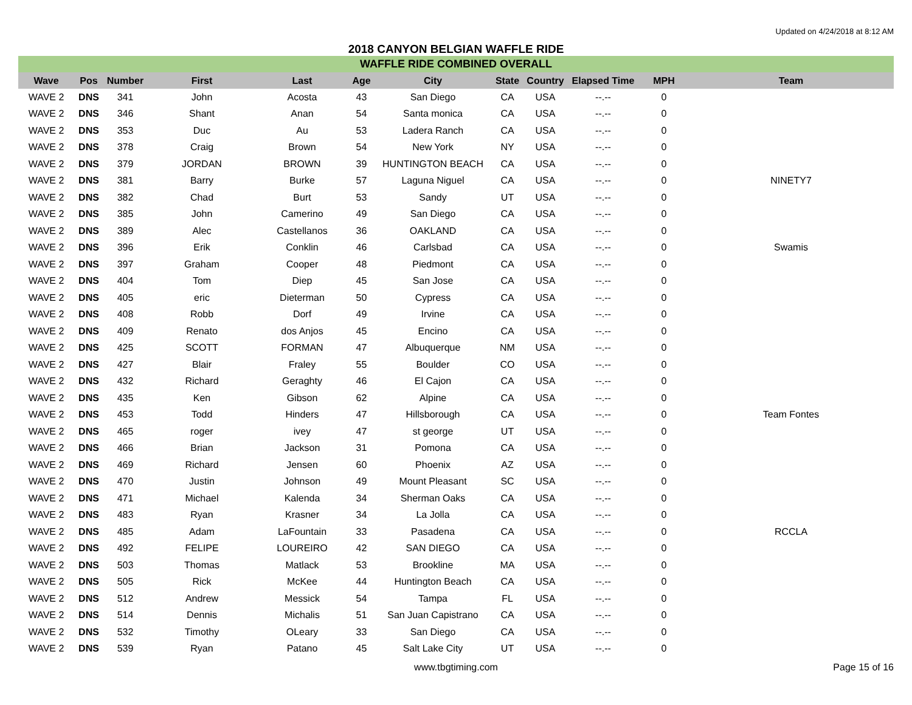Updated on 4/24/2018 at 8:12 AM
2018 CANYON BELGIAN WAFFLE RIDE
WAFFLE RIDE COMBINED OVERALL
| Wave | Pos | Number | First | Last | Age | City | State | Country | Elapsed Time | MPH | Team |
| --- | --- | --- | --- | --- | --- | --- | --- | --- | --- | --- | --- |
| WAVE 2 | DNS | 341 | John | Acosta | 43 | San Diego | CA | USA | --.-- | 0 | |
| WAVE 2 | DNS | 346 | Shant | Anan | 54 | Santa monica | CA | USA | --.-- | 0 | |
| WAVE 2 | DNS | 353 | Duc | Au | 53 | Ladera Ranch | CA | USA | --.-- | 0 | |
| WAVE 2 | DNS | 378 | Craig | Brown | 54 | New York | NY | USA | --.-- | 0 | |
| WAVE 2 | DNS | 379 | JORDAN | BROWN | 39 | HUNTINGTON BEACH | CA | USA | --.-- | 0 | |
| WAVE 2 | DNS | 381 | Barry | Burke | 57 | Laguna Niguel | CA | USA | --.-- | 0 | NINETY7 |
| WAVE 2 | DNS | 382 | Chad | Burt | 53 | Sandy | UT | USA | --.-- | 0 | |
| WAVE 2 | DNS | 385 | John | Camerino | 49 | San Diego | CA | USA | --.-- | 0 | |
| WAVE 2 | DNS | 389 | Alec | Castellanos | 36 | OAKLAND | CA | USA | --.-- | 0 | |
| WAVE 2 | DNS | 396 | Erik | Conklin | 46 | Carlsbad | CA | USA | --.-- | 0 | Swamis |
| WAVE 2 | DNS | 397 | Graham | Cooper | 48 | Piedmont | CA | USA | --.-- | 0 | |
| WAVE 2 | DNS | 404 | Tom | Diep | 45 | San Jose | CA | USA | --.-- | 0 | |
| WAVE 2 | DNS | 405 | eric | Dieterman | 50 | Cypress | CA | USA | --.-- | 0 | |
| WAVE 2 | DNS | 408 | Robb | Dorf | 49 | Irvine | CA | USA | --.-- | 0 | |
| WAVE 2 | DNS | 409 | Renato | dos Anjos | 45 | Encino | CA | USA | --.-- | 0 | |
| WAVE 2 | DNS | 425 | SCOTT | FORMAN | 47 | Albuquerque | NM | USA | --.-- | 0 | |
| WAVE 2 | DNS | 427 | Blair | Fraley | 55 | Boulder | CO | USA | --.-- | 0 | |
| WAVE 2 | DNS | 432 | Richard | Geraghty | 46 | El Cajon | CA | USA | --.-- | 0 | |
| WAVE 2 | DNS | 435 | Ken | Gibson | 62 | Alpine | CA | USA | --.-- | 0 | |
| WAVE 2 | DNS | 453 | Todd | Hinders | 47 | Hillsborough | CA | USA | --.-- | 0 | Team Fontes |
| WAVE 2 | DNS | 465 | roger | ivey | 47 | st george | UT | USA | --.-- | 0 | |
| WAVE 2 | DNS | 466 | Brian | Jackson | 31 | Pomona | CA | USA | --.-- | 0 | |
| WAVE 2 | DNS | 469 | Richard | Jensen | 60 | Phoenix | AZ | USA | --.-- | 0 | |
| WAVE 2 | DNS | 470 | Justin | Johnson | 49 | Mount Pleasant | SC | USA | --.-- | 0 | |
| WAVE 2 | DNS | 471 | Michael | Kalenda | 34 | Sherman Oaks | CA | USA | --.-- | 0 | |
| WAVE 2 | DNS | 483 | Ryan | Krasner | 34 | La Jolla | CA | USA | --.-- | 0 | |
| WAVE 2 | DNS | 485 | Adam | LaFountain | 33 | Pasadena | CA | USA | --.-- | 0 | RCCLA |
| WAVE 2 | DNS | 492 | FELIPE | LOUREIRO | 42 | SAN DIEGO | CA | USA | --.-- | 0 | |
| WAVE 2 | DNS | 503 | Thomas | Matlack | 53 | Brookline | MA | USA | --.-- | 0 | |
| WAVE 2 | DNS | 505 | Rick | McKee | 44 | Huntington Beach | CA | USA | --.-- | 0 | |
| WAVE 2 | DNS | 512 | Andrew | Messick | 54 | Tampa | FL | USA | --.-- | 0 | |
| WAVE 2 | DNS | 514 | Dennis | Michalis | 51 | San Juan Capistrano | CA | USA | --.-- | 0 | |
| WAVE 2 | DNS | 532 | Timothy | OLeary | 33 | San Diego | CA | USA | --.-- | 0 | |
| WAVE 2 | DNS | 539 | Ryan | Patano | 45 | Salt Lake City | UT | USA | --.-- | 0 | |
www.tbgtiming.com Page 15 of 16